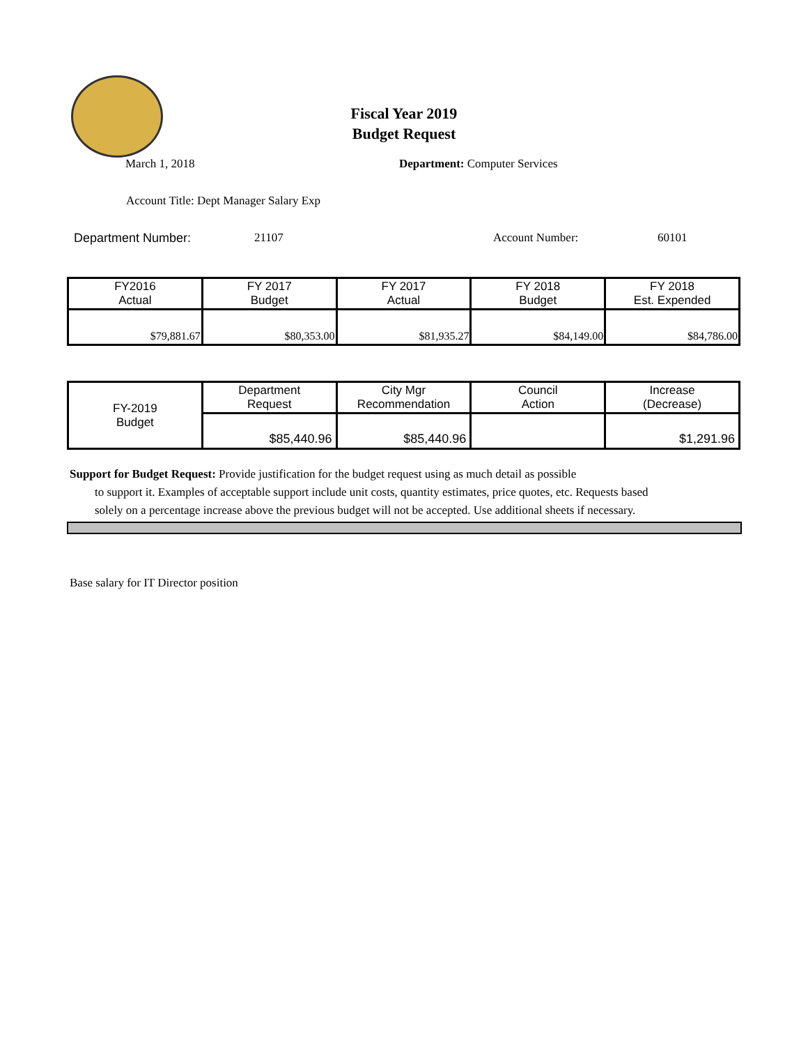Fiscal Year 2019
Budget Request
March 1, 2018 Department: Computer Services
Account Title: Dept Manager Salary Exp
Department Number: 21107 Account Number: 60101
| FY2016 Actual | FY 2017 Budget | FY 2017 Actual | FY 2018 Budget | FY 2018 Est. Expended |
| $79,881.67 | $80,353.00 | $81,935.27 | $84,149.00 | $84,786.00 |
| FY-2019 Budget | Department Request | City Mgr Recommendation | Council Action | Increase (Decrease) |
| | $85,440.96 | $85,440.96 | | $1,291.96 |
Support for Budget Request: Provide justification for the budget request using as much detail as possible
to support it. Examples of acceptable support include unit costs, quantity estimates, price quotes, etc. Requests based solely on a percentage increase above the previous budget will not be accepted. Use additional sheets if necessary.
Base salary for IT Director position